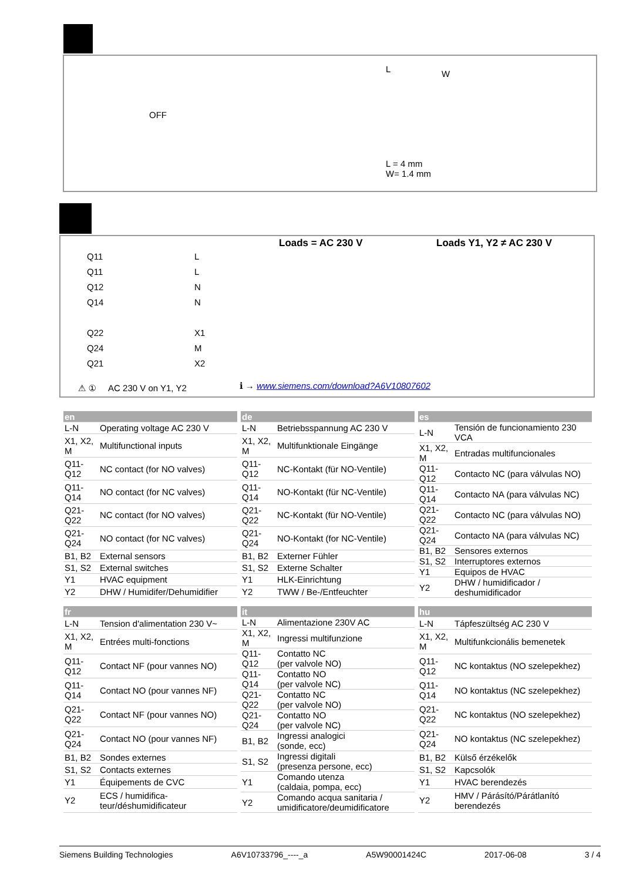OFF
L W
L = 4 mm
W= 1.4 mm
Q11
Q11
Q12
Q14
Q22
Q24
Q21
L
L
N
N
X1
M
X2
Loads = AC 230 V Loads Y1, Y2 ≠ AC 230 V
⚠ ① AC 230 V on Y1, Y2 ℹ → www.siemens.com/download?A6V10807602
| en | |
| --- | --- |
| L-N | Operating voltage AC 230 V |
| X1, X2, M | Multifunctional inputs |
| Q11-Q12 | NC contact (for NO valves) |
| Q11-Q14 | NO contact (for NC valves) |
| Q21-Q22 | NC contact (for NO valves) |
| Q21-Q24 | NO contact (for NC valves) |
| B1, B2 | External sensors |
| S1, S2 | External switches |
| Y1 | HVAC equipment |
| Y2 | DHW / Humidifer/Dehumidifier |
| de | |
| --- | --- |
| L-N | Betriebsspannung AC 230 V |
| X1, X2, M | Multifunktionale Eingänge |
| Q11-Q12 | NC-Kontakt (für NO-Ventile) |
| Q11-Q14 | NO-Kontakt (für NC-Ventile) |
| Q21-Q22 | NC-Kontakt (für NO-Ventile) |
| Q21-Q24 | NO-Kontakt (for NC-Ventile) |
| B1, B2 | Externer Fühler |
| S1, S2 | Externe Schalter |
| Y1 | HLK-Einrichtung |
| Y2 | TWW / Be-/Entfeuchter |
| es | |
| --- | --- |
| L-N | Tensión de funcionamiento 230 VCA |
| X1, X2, M | Entradas multifuncionales |
| Q11-Q12 | Contacto NC (para válvulas NO) |
| Q11-Q14 | Contacto NA (para válvulas NC) |
| Q21-Q22 | Contacto NC (para válvulas NO) |
| Q21-Q24 | Contacto NA (para válvulas NC) |
| B1, B2 | Sensores externos |
| S1, S2 | Interruptores externos |
| Y1 | Equipos de HVAC |
| Y2 | DHW / humidificador / deshumidificador |
| fr | |
| --- | --- |
| L-N | Tension d'alimentation 230 V~ |
| X1, X2, M | Entrées multi-fonctions |
| Q11-Q12 | Contact NF (pour vannes NO) |
| Q11-Q14 | Contact NO (pour vannes NF) |
| Q21-Q22 | Contact NF (pour vannes NO) |
| Q21-Q24 | Contact NO (pour vannes NF) |
| B1, B2 | Sondes externes |
| S1, S2 | Contacts externes |
| Y1 | Équipements de CVC |
| Y2 | ECS / humidifica-teur/déshumidificateur |
| it | |
| --- | --- |
| L-N | Alimentazione 230V AC |
| X1, X2, M | Ingressi multifunzione |
| Q11-Q12 | Contatto NC (per valvole NO) |
| Q11-Q14 | Contatto NO (per valvole NC) |
| Q21-Q22 | Contatto NC (per valvole NO) |
| Q21-Q24 | Contatto NO (per valvole NC) |
| B1, B2 | Ingressi analogici (sonde, ecc) |
| S1, S2 | Ingressi digitali (presenza persone, ecc) |
| Y1 | Comando utenza (caldaia, pompa, ecc) |
| Y2 | Comando acqua sanitaria / umidificatore/deumidificatore |
| hu | |
| --- | --- |
| L-N | Tápfeszültség AC 230 V |
| X1, X2, M | Multifunkcionális bemenetek |
| Q11-Q12 | NC kontaktus (NO szelepekhez) |
| Q11-Q14 | NO kontaktus (NC szelepekhez) |
| Q21-Q22 | NC kontaktus (NO szelepekhez) |
| Q21-Q24 | NO kontaktus (NC szelepekhez) |
| B1, B2 | Külső érzékelők |
| S1, S2 | Kapcsolók |
| Y1 | HVAC berendezés |
| Y2 | HMV / Párásító/Párátlanító berendezés |
Siemens Building Technologies A6V10733796_----_a A5W90001424C 2017-06-08 3 / 4